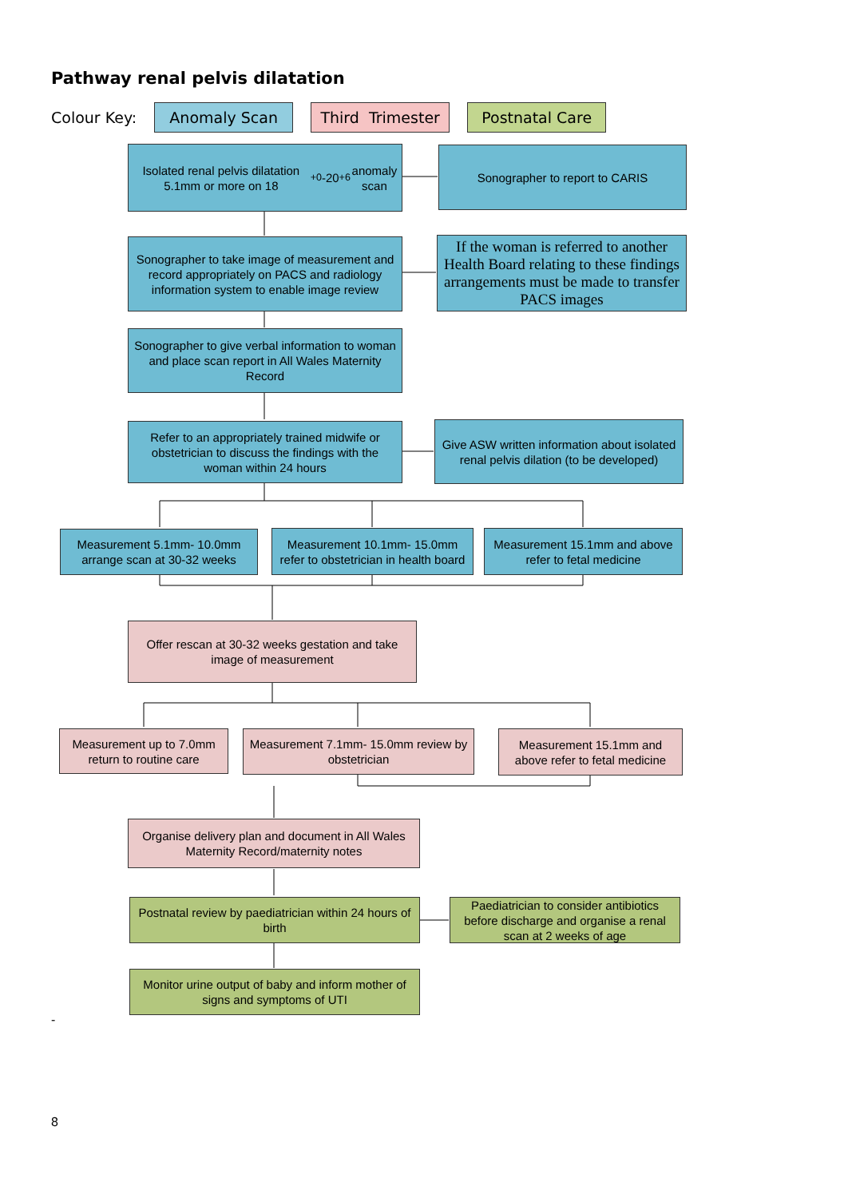Pathway renal pelvis dilatation
Colour Key:
Anomaly Scan
Third Trimester
Postnatal Care
Isolated renal pelvis dilatation 5.1mm or more on 18<sup>+0</sup>-20<sup>+6</sup> anomaly scan
Sonographer to report to CARIS
Sonographer to take image of measurement and record appropriately on PACS and radiology information system to enable image review
If the woman is referred to another Health Board relating to these findings arrangements must be made to transfer PACS images
Sonographer to give verbal information to woman and place scan report in All Wales Maternity Record
Refer to an appropriately trained midwife or obstetrician to discuss the findings with the woman within 24 hours
Give ASW written information about isolated renal pelvis dilation (to be developed)
Measurement 5.1mm- 10.0mm arrange scan at 30-32 weeks
Measurement 10.1mm- 15.0mm refer to obstetrician in health board
Measurement 15.1mm and above refer to fetal medicine
Offer rescan at 30-32 weeks gestation and take image of measurement
Measurement up to 7.0mm return to routine care
Measurement 7.1mm- 15.0mm review by obstetrician
Measurement 15.1mm and above refer to fetal medicine
Organise delivery plan and document in All Wales Maternity Record/maternity notes
Postnatal review by paediatrician within 24 hours of birth
Paediatrician to consider antibiotics before discharge and organise a renal scan at 2 weeks of age
Monitor urine output of baby and inform mother of signs and symptoms of UTI
-
8